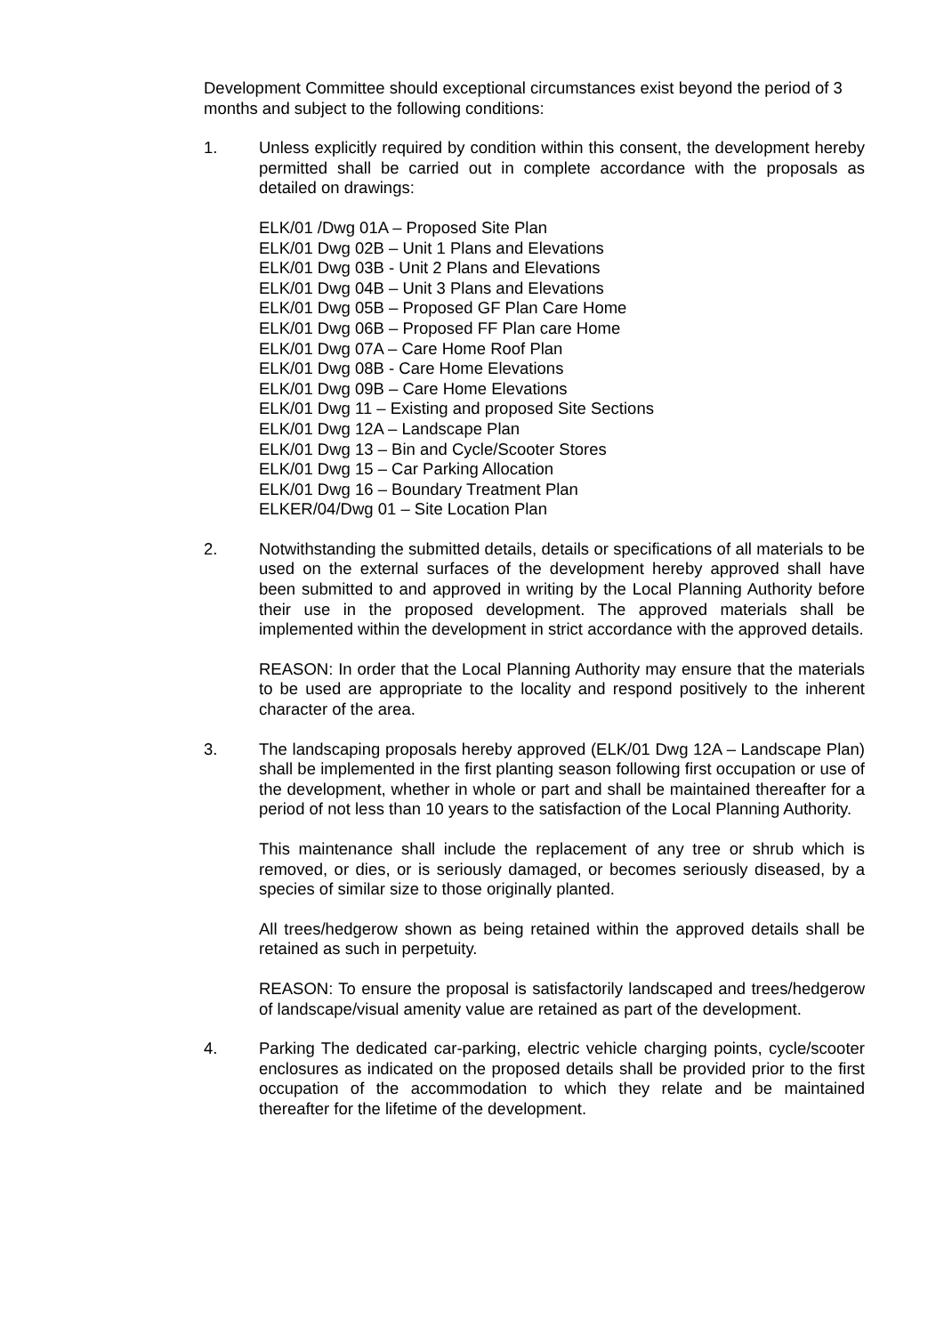Development Committee should exceptional circumstances exist beyond the period of 3 months and subject to the following conditions:
1. Unless explicitly required by condition within this consent, the development hereby permitted shall be carried out in complete accordance with the proposals as detailed on drawings:
ELK/01 /Dwg 01A – Proposed Site Plan
ELK/01 Dwg 02B – Unit 1 Plans and Elevations
ELK/01 Dwg 03B - Unit 2 Plans and Elevations
ELK/01 Dwg 04B – Unit 3 Plans and Elevations
ELK/01 Dwg 05B – Proposed GF Plan Care Home
ELK/01 Dwg 06B – Proposed FF Plan care Home
ELK/01 Dwg 07A – Care Home Roof Plan
ELK/01 Dwg 08B - Care Home Elevations
ELK/01 Dwg 09B – Care Home Elevations
ELK/01 Dwg 11 – Existing and proposed Site Sections
ELK/01 Dwg 12A – Landscape Plan
ELK/01 Dwg 13 – Bin and Cycle/Scooter Stores
ELK/01 Dwg 15 – Car Parking Allocation
ELK/01 Dwg 16 – Boundary Treatment Plan
ELKER/04/Dwg 01 – Site Location Plan
2. Notwithstanding the submitted details, details or specifications of all materials to be used on the external surfaces of the development hereby approved shall have been submitted to and approved in writing by the Local Planning Authority before their use in the proposed development. The approved materials shall be implemented within the development in strict accordance with the approved details.
REASON: In order that the Local Planning Authority may ensure that the materials to be used are appropriate to the locality and respond positively to the inherent character of the area.
3. The landscaping proposals hereby approved (ELK/01 Dwg 12A – Landscape Plan) shall be implemented in the first planting season following first occupation or use of the development, whether in whole or part and shall be maintained thereafter for a period of not less than 10 years to the satisfaction of the Local Planning Authority.
This maintenance shall include the replacement of any tree or shrub which is removed, or dies, or is seriously damaged, or becomes seriously diseased, by a species of similar size to those originally planted.
All trees/hedgerow shown as being retained within the approved details shall be retained as such in perpetuity.
REASON: To ensure the proposal is satisfactorily landscaped and trees/hedgerow of landscape/visual amenity value are retained as part of the development.
4. Parking The dedicated car-parking, electric vehicle charging points, cycle/scooter enclosures as indicated on the proposed details shall be provided prior to the first occupation of the accommodation to which they relate and be maintained thereafter for the lifetime of the development.